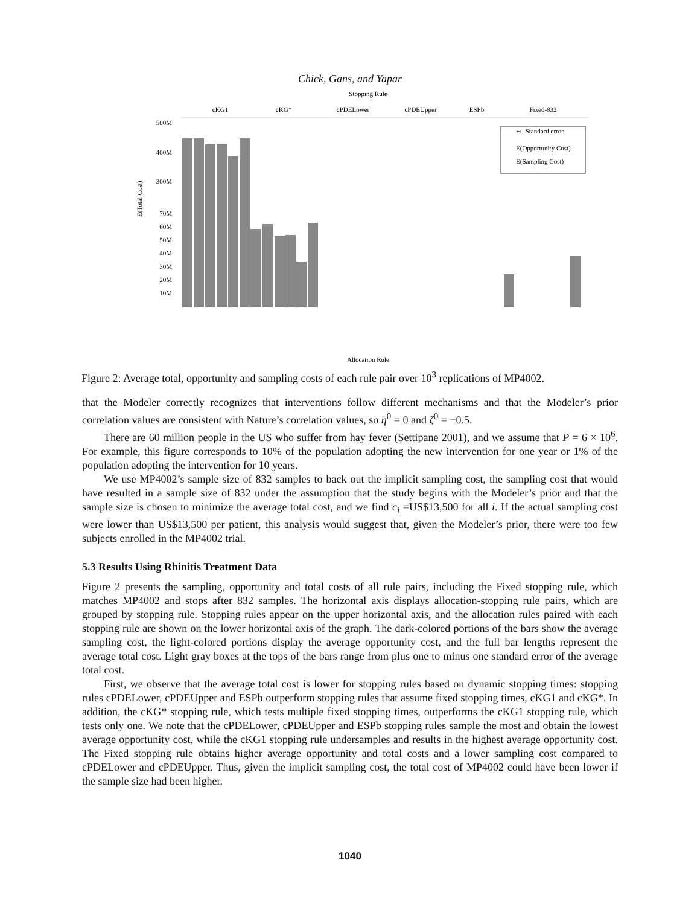Chick, Gans, and Yapar
Stopping Rule
cKG1
cKG*
cPDELower
cPDEUpper
ESPb
Fixed-832
500M
400M
300M
70M
60M
50M
40M
30M
20M
10M
E(Total Cost)
+/- Standard error
E(Opportunity Cost)
E(Sampling Cost)
Allocation Rule
Figure 2: Average total, opportunity and sampling costs of each rule pair over 10<sup>3</sup> replications of MP4002.
that the Modeler correctly recognizes that interventions follow different mechanisms and that the Modeler’s prior correlation values are consistent with Nature’s correlation values, so η<sup>0</sup> = 0 and ζ<sup>0</sup> = −0.5.
There are 60 million people in the US who suffer from hay fever (Settipane 2001), and we assume that P = 6 × 10<sup>6</sup>. For example, this figure corresponds to 10% of the population adopting the new intervention for one year or 1% of the population adopting the intervention for 10 years.
We use MP4002’s sample size of 832 samples to back out the implicit sampling cost, the sampling cost that would have resulted in a sample size of 832 under the assumption that the study begins with the Modeler’s prior and that the sample size is chosen to minimize the average total cost, and we find c<sub>i</sub> =US$13,500 for all i. If the actual sampling cost were lower than US$13,500 per patient, this analysis would suggest that, given the Modeler’s prior, there were too few subjects enrolled in the MP4002 trial.
5.3 Results Using Rhinitis Treatment Data
Figure 2 presents the sampling, opportunity and total costs of all rule pairs, including the Fixed stopping rule, which matches MP4002 and stops after 832 samples. The horizontal axis displays allocation-stopping rule pairs, which are grouped by stopping rule. Stopping rules appear on the upper horizontal axis, and the allocation rules paired with each stopping rule are shown on the lower horizontal axis of the graph. The dark-colored portions of the bars show the average sampling cost, the light-colored portions display the average opportunity cost, and the full bar lengths represent the average total cost. Light gray boxes at the tops of the bars range from plus one to minus one standard error of the average total cost.
First, we observe that the average total cost is lower for stopping rules based on dynamic stopping times: stopping rules cPDELower, cPDEUpper and ESPb outperform stopping rules that assume fixed stopping times, cKG1 and cKG*. In addition, the cKG* stopping rule, which tests multiple fixed stopping times, outperforms the cKG1 stopping rule, which tests only one. We note that the cPDELower, cPDEUpper and ESPb stopping rules sample the most and obtain the lowest average opportunity cost, while the cKG1 stopping rule undersamples and results in the highest average opportunity cost. The Fixed stopping rule obtains higher average opportunity and total costs and a lower sampling cost compared to cPDELower and cPDEUpper. Thus, given the implicit sampling cost, the total cost of MP4002 could have been lower if the sample size had been higher.
1040